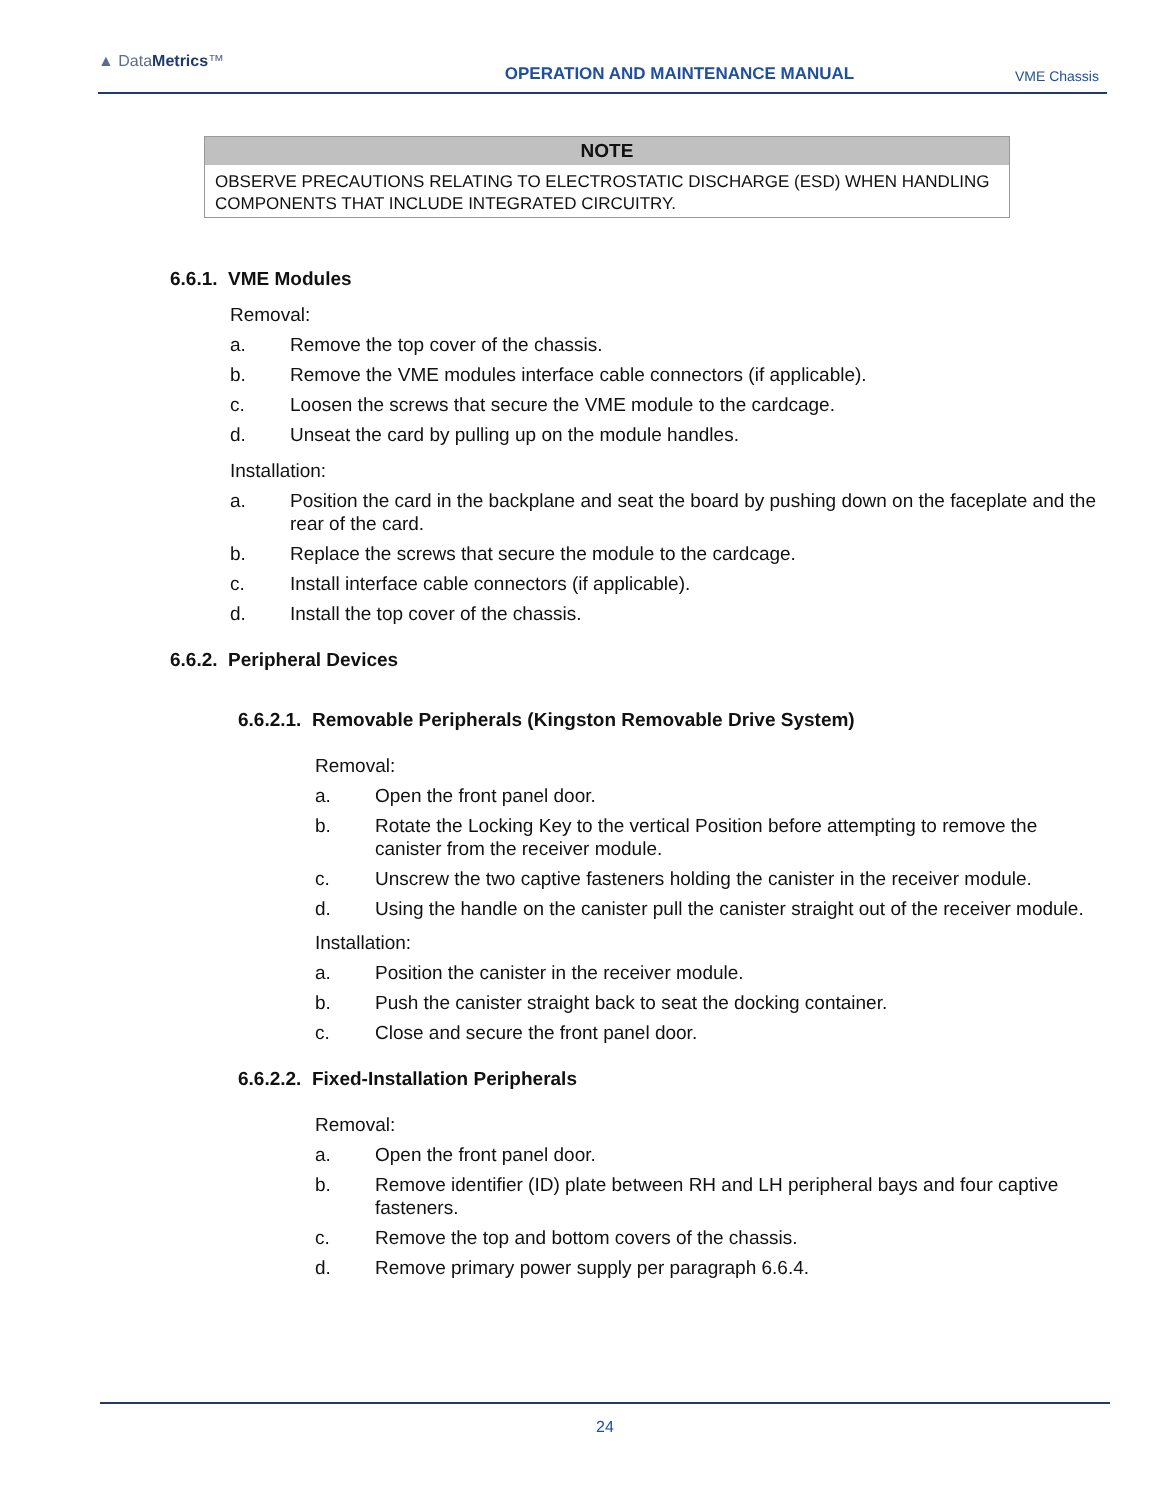▲ DataMetrics™
OPERATION AND MAINTENANCE MANUAL
VME Chassis
NOTE
OBSERVE PRECAUTIONS RELATING TO ELECTROSTATIC DISCHARGE (ESD) WHEN HANDLING COMPONENTS THAT INCLUDE INTEGRATED CIRCUITRY.
6.6.1. VME Modules
Removal:
a. Remove the top cover of the chassis.
b. Remove the VME modules interface cable connectors (if applicable).
c. Loosen the screws that secure the VME module to the cardcage.
d. Unseat the card by pulling up on the module handles.
Installation:
a. Position the card in the backplane and seat the board by pushing down on the faceplate and the rear of the card.
b. Replace the screws that secure the module to the cardcage.
c. Install interface cable connectors (if applicable).
d. Install the top cover of the chassis.
6.6.2. Peripheral Devices
6.6.2.1. Removable Peripherals (Kingston Removable Drive System)
Removal:
a. Open the front panel door.
b. Rotate the Locking Key to the vertical Position before attempting to remove the canister from the receiver module.
c. Unscrew the two captive fasteners holding the canister in the receiver module.
d. Using the handle on the canister pull the canister straight out of the receiver module.
Installation:
a. Position the canister in the receiver module.
b. Push the canister straight back to seat the docking container.
c. Close and secure the front panel door.
6.6.2.2. Fixed-Installation Peripherals
Removal:
a. Open the front panel door.
b. Remove identifier (ID) plate between RH and LH peripheral bays and four captive fasteners.
c. Remove the top and bottom covers of the chassis.
d. Remove primary power supply per paragraph 6.6.4.
24